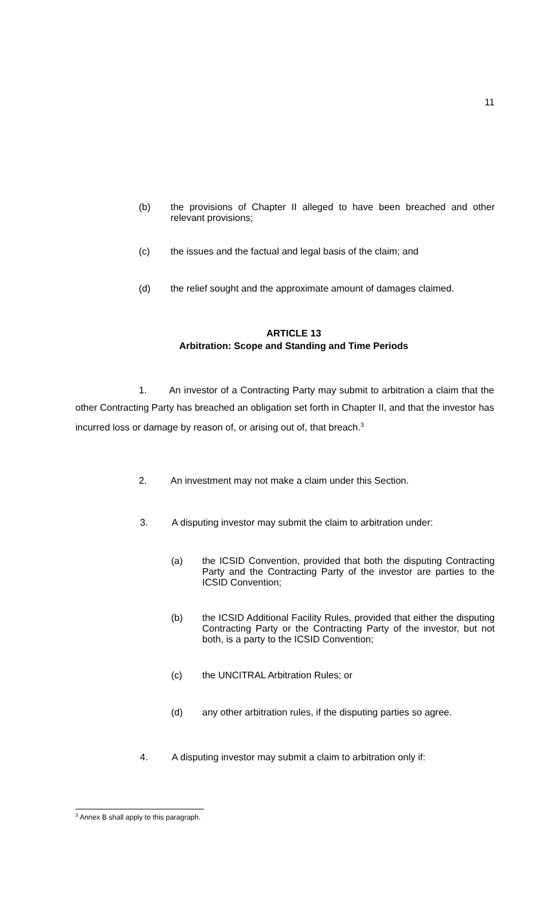11
(b) the provisions of Chapter II alleged to have been breached and other relevant provisions;
(c) the issues and the factual and legal basis of the claim; and
(d) the relief sought and the approximate amount of damages claimed.
ARTICLE 13
Arbitration: Scope and Standing and Time Periods
1. An investor of a Contracting Party may submit to arbitration a claim that the other Contracting Party has breached an obligation set forth in Chapter II, and that the investor has incurred loss or damage by reason of, or arising out of, that breach.<sup>3</sup>
2. An investment may not make a claim under this Section.
3. A disputing investor may submit the claim to arbitration under:
(a) the ICSID Convention, provided that both the disputing Contracting Party and the Contracting Party of the investor are parties to the ICSID Convention;
(b) the ICSID Additional Facility Rules, provided that either the disputing Contracting Party or the Contracting Party of the investor, but not both, is a party to the ICSID Convention;
(c) the UNCITRAL Arbitration Rules; or
(d) any other arbitration rules, if the disputing parties so agree.
4. A disputing investor may submit a claim to arbitration only if:
<sup>3</sup> Annex B shall apply to this paragraph.